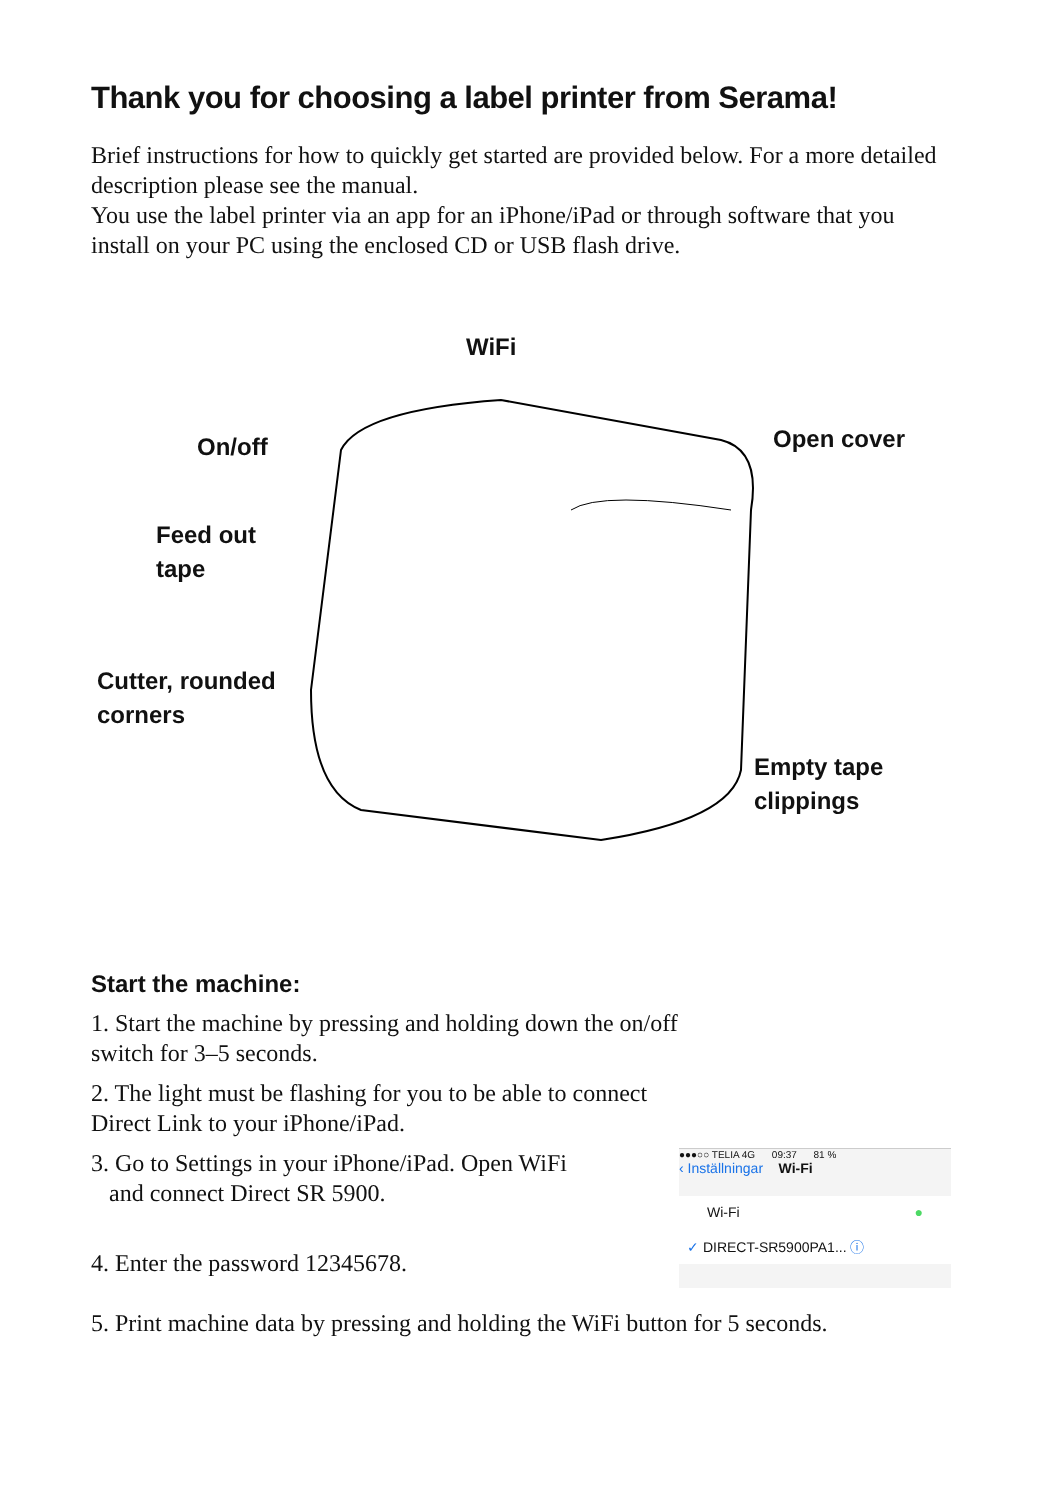Thank you for choosing a label printer from Serama!
Brief instructions for how to quickly get started are provided below. For a more detailed description please see the manual.
You use the label printer via an app for an iPhone/iPad or through software that you install on your PC using the enclosed CD or USB flash drive.
WiFi
On/off Open cover
Feed out
tape
Cutter, rounded
corners
Empty tape
clippings
Start the machine:
1. Start the machine by pressing and holding down the on/off
switch for 3–5 seconds.
2. The light must be flashing for you to be able to connect
Direct Link to your iPhone/iPad.
3. Go to Settings in your iPhone/iPad. Open WiFi
and connect Direct SR 5900.
4. Enter the password 12345678.
●●●○○ TELIA 4G 09:37 81 %
‹ Inställningar Wi-Fi
Wi-Fi ●
✓ DIRECT-SR5900PA1... ⓘ
5. Print machine data by pressing and holding the WiFi button for 5 seconds.